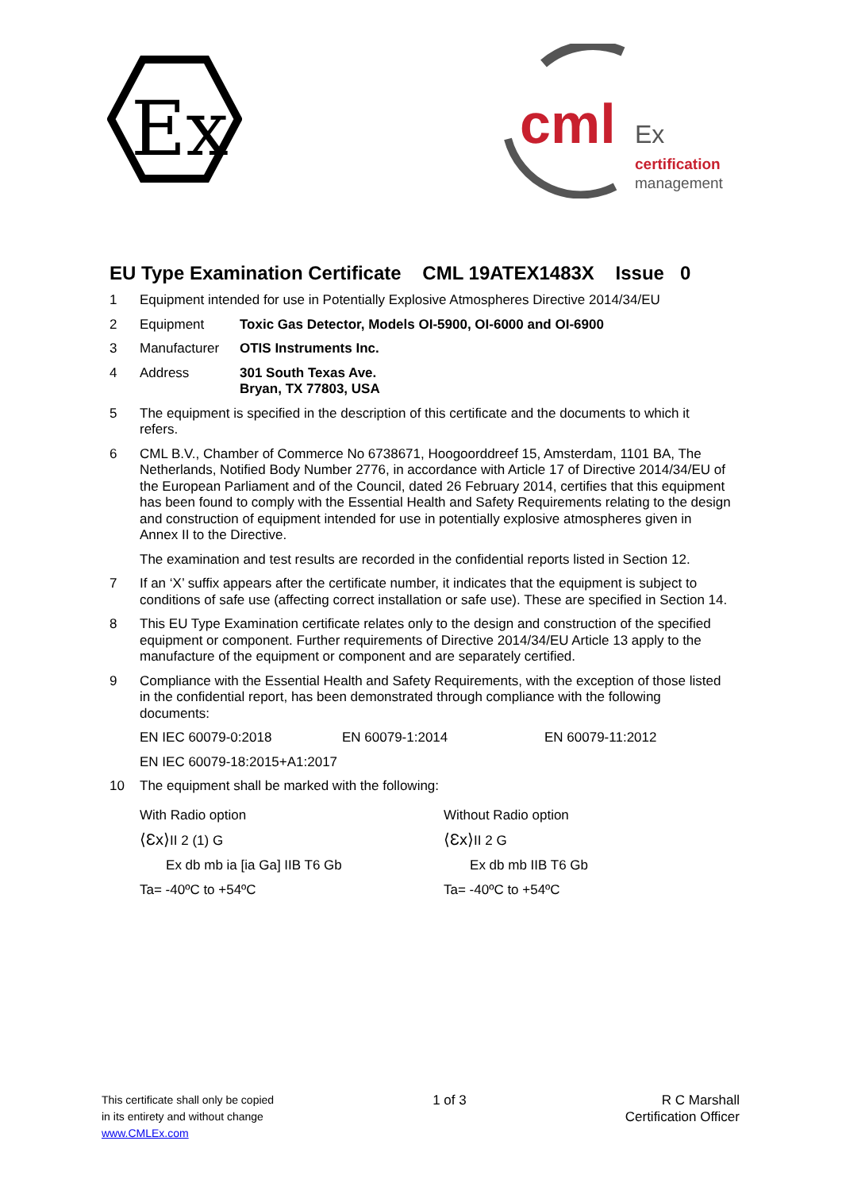Ex
cml
Ex
certification
management
EU Type Examination Certificate CML 19ATEX1483X Issue 0
1 Equipment intended for use in Potentially Explosive Atmospheres Directive 2014/34/EU
2 Equipment Toxic Gas Detector, Models OI-5900, OI-6000 and OI-6900
3 Manufacturer OTIS Instruments Inc.
4 Address 301 South Texas Ave.
Bryan, TX 77803, USA
5 The equipment is specified in the description of this certificate and the documents to which it refers.
6 CML B.V., Chamber of Commerce No 6738671, Hoogoorddreef 15, Amsterdam, 1101 BA, The Netherlands, Notified Body Number 2776, in accordance with Article 17 of Directive 2014/34/EU of the European Parliament and of the Council, dated 26 February 2014, certifies that this equipment has been found to comply with the Essential Health and Safety Requirements relating to the design and construction of equipment intended for use in potentially explosive atmospheres given in Annex II to the Directive.
The examination and test results are recorded in the confidential reports listed in Section 12.
7 If an ‘X’ suffix appears after the certificate number, it indicates that the equipment is subject to conditions of safe use (affecting correct installation or safe use). These are specified in Section 14.
8 This EU Type Examination certificate relates only to the design and construction of the specified equipment or component. Further requirements of Directive 2014/34/EU Article 13 apply to the manufacture of the equipment or component and are separately certified.
9 Compliance with the Essential Health and Safety Requirements, with the exception of those listed in the confidential report, has been demonstrated through compliance with the following documents:
EN IEC 60079-0:2018 EN 60079-1:2014 EN 60079-11:2012
EN IEC 60079-18:2015+A1:2017
10 The equipment shall be marked with the following:
With Radio option
⟨Ɛx⟩II 2 (1) G
Ex db mb ia [ia Ga] IIB T6 Gb
Ta= -40ºC to +54ºC
Without Radio option
⟨Ɛx⟩II 2 G
Ex db mb IIB T6 Gb
Ta= -40ºC to +54ºC
This certificate shall only be copied
in its entirety and without change
www.CMLEx.com
1 of 3 R C Marshall
Certification Officer